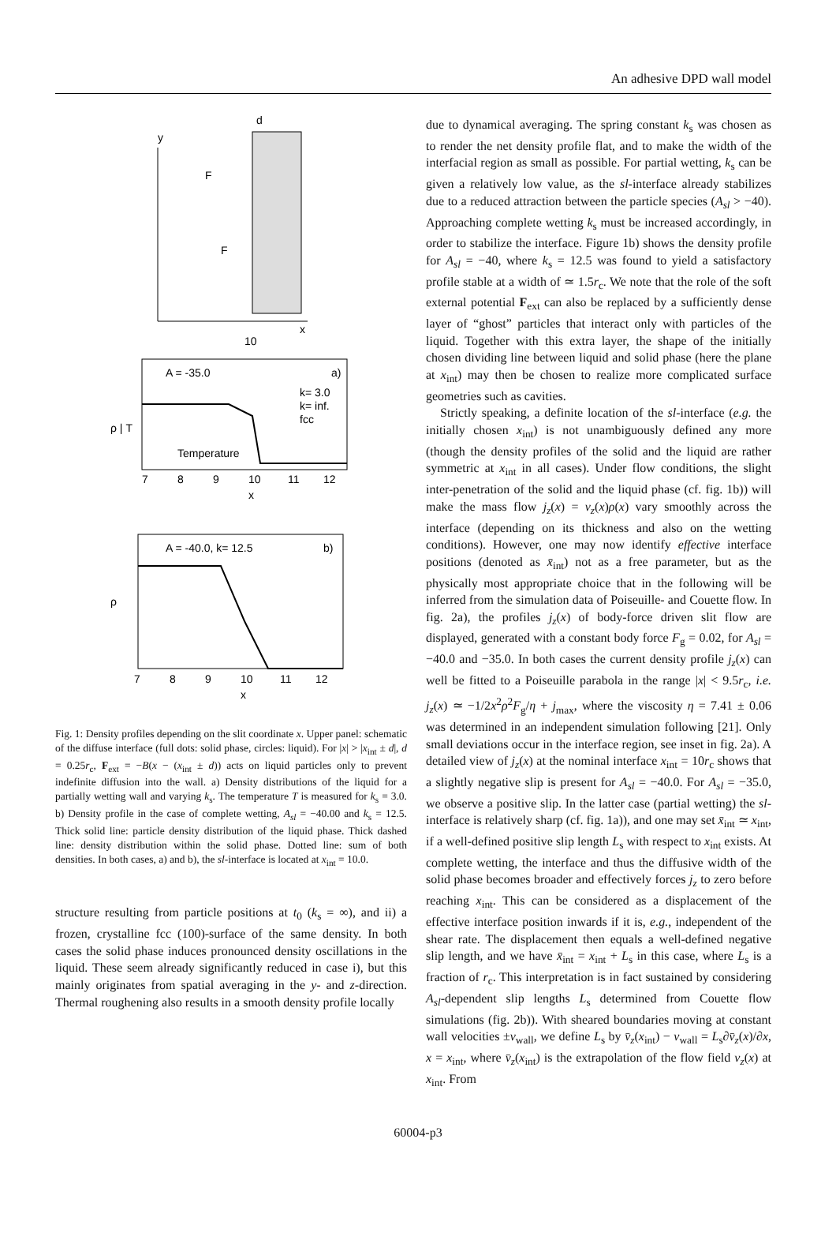An adhesive DPD wall model
y
x
d
10
F
F
A = -35.0
a)
k= 3.0
k= inf.
fcc
Temperature
7
8
9
10
11
12
x
ρ | T
A = -40.0, k= 12.5
b)
ρ
7
8
9
10
11
12
x
Fig. 1: Density profiles depending on the slit coordinate x. Upper panel: schematic of the diffuse interface (full dots: solid phase, circles: liquid). For |x| > |x<sub>int</sub> ± d|, d = 0.25r<sub>c</sub>, F<sub>ext</sub> = −B(x − (x<sub>int</sub> ± d)) acts on liquid particles only to prevent indefinite diffusion into the wall. a) Density distributions of the liquid for a partially wetting wall and varying k<sub>s</sub>. The temperature T is measured for k<sub>s</sub> = 3.0. b) Density profile in the case of complete wetting, A<sub>sl</sub> = −40.00 and k<sub>s</sub> = 12.5. Thick solid line: particle density distribution of the liquid phase. Thick dashed line: density distribution within the solid phase. Dotted line: sum of both densities. In both cases, a) and b), the sl-interface is located at x<sub>int</sub> = 10.0.
structure resulting from particle positions at t<sub>0</sub> (k<sub>s</sub> = ∞), and ii) a frozen, crystalline fcc (100)-surface of the same density. In both cases the solid phase induces pronounced density oscillations in the liquid. These seem already significantly reduced in case i), but this mainly originates from spatial averaging in the y- and z-direction. Thermal roughening also results in a smooth density profile locally
due to dynamical averaging. The spring constant k<sub>s</sub> was chosen as to render the net density profile flat, and to make the width of the interfacial region as small as possible. For partial wetting, k<sub>s</sub> can be given a relatively low value, as the sl-interface already stabilizes due to a reduced attraction between the particle species (A<sub>sl</sub> > −40). Approaching complete wetting k<sub>s</sub> must be increased accordingly, in order to stabilize the interface. Figure 1b) shows the density profile for A<sub>sl</sub> = −40, where k<sub>s</sub> = 12.5 was found to yield a satisfactory profile stable at a width of ≃ 1.5r<sub>c</sub>. We note that the role of the soft external potential F<sub>ext</sub> can also be replaced by a sufficiently dense layer of “ghost” particles that interact only with particles of the liquid. Together with this extra layer, the shape of the initially chosen dividing line between liquid and solid phase (here the plane at x<sub>int</sub>) may then be chosen to realize more complicated surface geometries such as cavities.
Strictly speaking, a definite location of the sl-interface (e.g. the initially chosen x<sub>int</sub>) is not unambiguously defined any more (though the density profiles of the solid and the liquid are rather symmetric at x<sub>int</sub> in all cases). Under flow conditions, the slight inter-penetration of the solid and the liquid phase (cf. fig. 1b)) will make the mass flow j<sub>z</sub>(x) = v<sub>z</sub>(x)ρ(x) vary smoothly across the interface (depending on its thickness and also on the wetting conditions). However, one may now identify effective interface positions (denoted as x̄<sub>int</sub>) not as a free parameter, but as the physically most appropriate choice that in the following will be inferred from the simulation data of Poiseuille- and Couette flow. In fig. 2a), the profiles j<sub>z</sub>(x) of body-force driven slit flow are displayed, generated with a constant body force F<sub>g</sub> = 0.02, for A<sub>sl</sub> = −40.0 and −35.0. In both cases the current density profile j<sub>z</sub>(x) can well be fitted to a Poiseuille parabola in the range |x| < 9.5r<sub>c</sub>, i.e. j<sub>z</sub>(x) ≃ −1/2x<sup>2</sup>ρ<sup>2</sup>F<sub>g</sub>/η + j<sub>max</sub>, where the viscosity η = 7.41 ± 0.06 was determined in an independent simulation following [21]. Only small deviations occur in the interface region, see inset in fig. 2a). A detailed view of j<sub>z</sub>(x) at the nominal interface x<sub>int</sub> = 10r<sub>c</sub> shows that a slightly negative slip is present for A<sub>sl</sub> = −40.0. For A<sub>sl</sub> = −35.0, we observe a positive slip. In the latter case (partial wetting) the sl-interface is relatively sharp (cf. fig. 1a)), and one may set x̄<sub>int</sub> ≃ x<sub>int</sub>, if a well-defined positive slip length L<sub>s</sub> with respect to x<sub>int</sub> exists. At complete wetting, the interface and thus the diffusive width of the solid phase becomes broader and effectively forces j<sub>z</sub> to zero before reaching x<sub>int</sub>. This can be considered as a displacement of the effective interface position inwards if it is, e.g., independent of the shear rate. The displacement then equals a well-defined negative slip length, and we have x̄<sub>int</sub> = x<sub>int</sub> + L<sub>s</sub> in this case, where L<sub>s</sub> is a fraction of r<sub>c</sub>. This interpretation is in fact sustained by considering A<sub>sl</sub>-dependent slip lengths L<sub>s</sub> determined from Couette flow simulations (fig. 2b)). With sheared boundaries moving at constant wall velocities ±v<sub>wall</sub>, we define L<sub>s</sub> by v̄<sub>z</sub>(x<sub>int</sub>) − v<sub>wall</sub> = L<sub>s</sub>∂v̄<sub>z</sub>(x)/∂x, x = x<sub>int</sub>, where v̄<sub>z</sub>(x<sub>int</sub>) is the extrapolation of the flow field v<sub>z</sub>(x) at x<sub>int</sub>. From
60004-p3